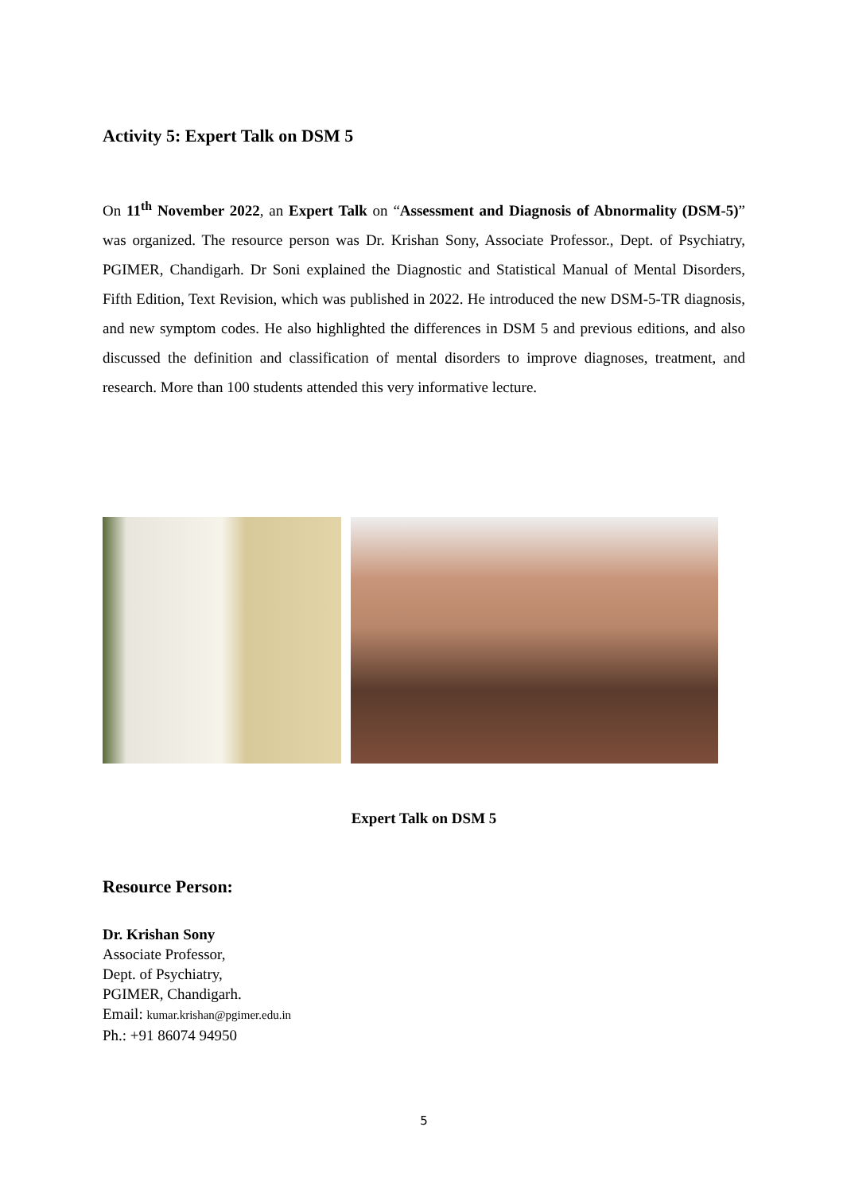Activity 5: Expert Talk on DSM 5
On 11<sup>th</sup> November 2022, an Expert Talk on “Assessment and Diagnosis of Abnormality (DSM-5)” was organized. The resource person was Dr. Krishan Sony, Associate Professor., Dept. of Psychiatry, PGIMER, Chandigarh. Dr Soni explained the Diagnostic and Statistical Manual of Mental Disorders, Fifth Edition, Text Revision, which was published in 2022. He introduced the new DSM-5-TR diagnosis, and new symptom codes. He also highlighted the differences in DSM 5 and previous editions, and also discussed the definition and classification of mental disorders to improve diagnoses, treatment, and research. More than 100 students attended this very informative lecture.
Expert Talk on DSM 5
Resource Person:
Dr. Krishan Sony
Associate Professor,
Dept. of Psychiatry,
PGIMER, Chandigarh.
Email: kumar.krishan@pgimer.edu.in
Ph.: +91 86074 94950
5